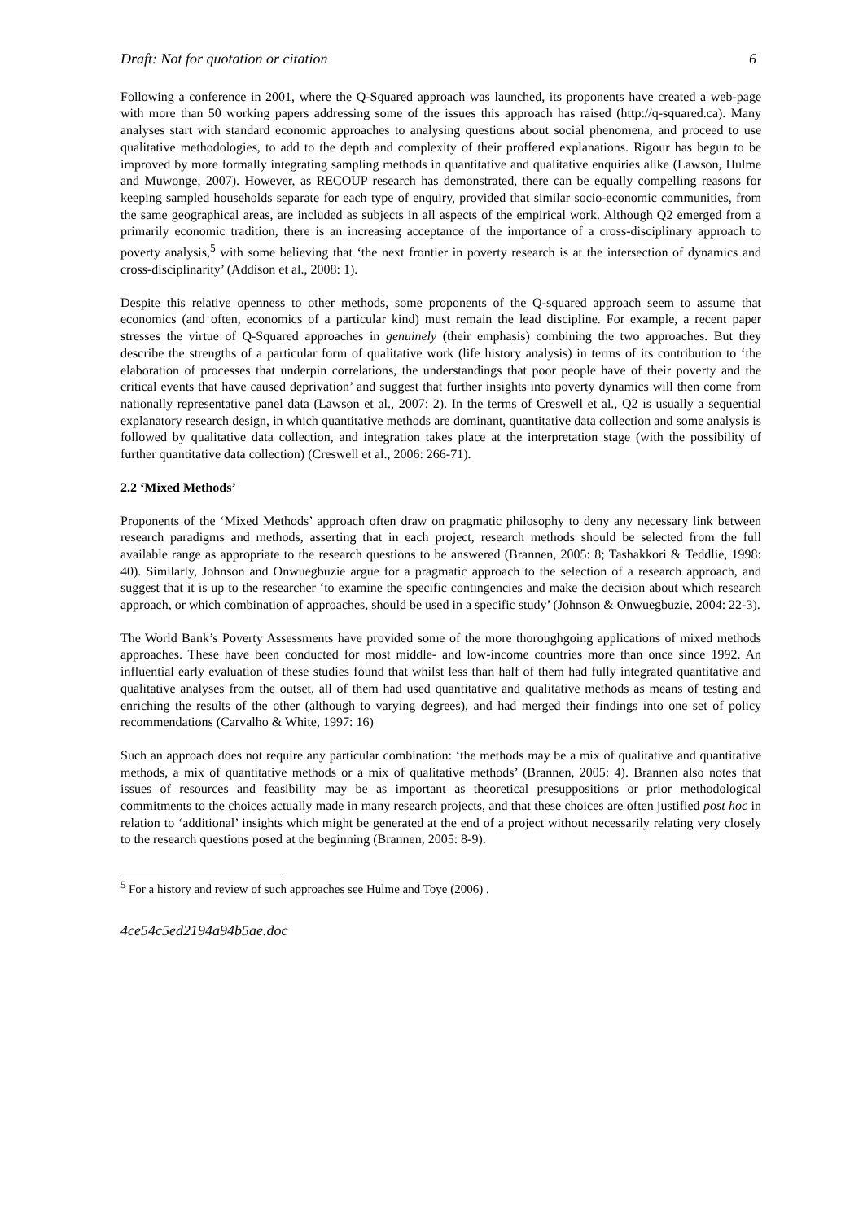Draft: Not for quotation or citation 6
Following a conference in 2001, where the Q-Squared approach was launched, its proponents have created a web-page with more than 50 working papers addressing some of the issues this approach has raised (http://q-squared.ca). Many analyses start with standard economic approaches to analysing questions about social phenomena, and proceed to use qualitative methodologies, to add to the depth and complexity of their proffered explanations. Rigour has begun to be improved by more formally integrating sampling methods in quantitative and qualitative enquiries alike (Lawson, Hulme and Muwonge, 2007). However, as RECOUP research has demonstrated, there can be equally compelling reasons for keeping sampled households separate for each type of enquiry, provided that similar socio-economic communities, from the same geographical areas, are included as subjects in all aspects of the empirical work. Although Q2 emerged from a primarily economic tradition, there is an increasing acceptance of the importance of a cross-disciplinary approach to poverty analysis,<sup>5</sup> with some believing that ‘the next frontier in poverty research is at the intersection of dynamics and cross-disciplinarity’ (Addison et al., 2008: 1).
Despite this relative openness to other methods, some proponents of the Q-squared approach seem to assume that economics (and often, economics of a particular kind) must remain the lead discipline. For example, a recent paper stresses the virtue of Q-Squared approaches in genuinely (their emphasis) combining the two approaches. But they describe the strengths of a particular form of qualitative work (life history analysis) in terms of its contribution to ‘the elaboration of processes that underpin correlations, the understandings that poor people have of their poverty and the critical events that have caused deprivation’ and suggest that further insights into poverty dynamics will then come from nationally representative panel data (Lawson et al., 2007: 2). In the terms of Creswell et al., Q2 is usually a sequential explanatory research design, in which quantitative methods are dominant, quantitative data collection and some analysis is followed by qualitative data collection, and integration takes place at the interpretation stage (with the possibility of further quantitative data collection) (Creswell et al., 2006: 266-71).
2.2 ‘Mixed Methods’
Proponents of the ‘Mixed Methods’ approach often draw on pragmatic philosophy to deny any necessary link between research paradigms and methods, asserting that in each project, research methods should be selected from the full available range as appropriate to the research questions to be answered (Brannen, 2005: 8; Tashakkori & Teddlie, 1998: 40). Similarly, Johnson and Onwuegbuzie argue for a pragmatic approach to the selection of a research approach, and suggest that it is up to the researcher ‘to examine the specific contingencies and make the decision about which research approach, or which combination of approaches, should be used in a specific study’ (Johnson & Onwuegbuzie, 2004: 22-3).
The World Bank’s Poverty Assessments have provided some of the more thoroughgoing applications of mixed methods approaches. These have been conducted for most middle- and low-income countries more than once since 1992. An influential early evaluation of these studies found that whilst less than half of them had fully integrated quantitative and qualitative analyses from the outset, all of them had used quantitative and qualitative methods as means of testing and enriching the results of the other (although to varying degrees), and had merged their findings into one set of policy recommendations (Carvalho & White, 1997: 16)
Such an approach does not require any particular combination: ‘the methods may be a mix of qualitative and quantitative methods, a mix of quantitative methods or a mix of qualitative methods’ (Brannen, 2005: 4). Brannen also notes that issues of resources and feasibility may be as important as theoretical presuppositions or prior methodological commitments to the choices actually made in many research projects, and that these choices are often justified post hoc in relation to ‘additional’ insights which might be generated at the end of a project without necessarily relating very closely to the research questions posed at the beginning (Brannen, 2005: 8-9).
<sup>5</sup> For a history and review of such approaches see Hulme and Toye (2006) .
4ce54c5ed2194a94b5ae.doc